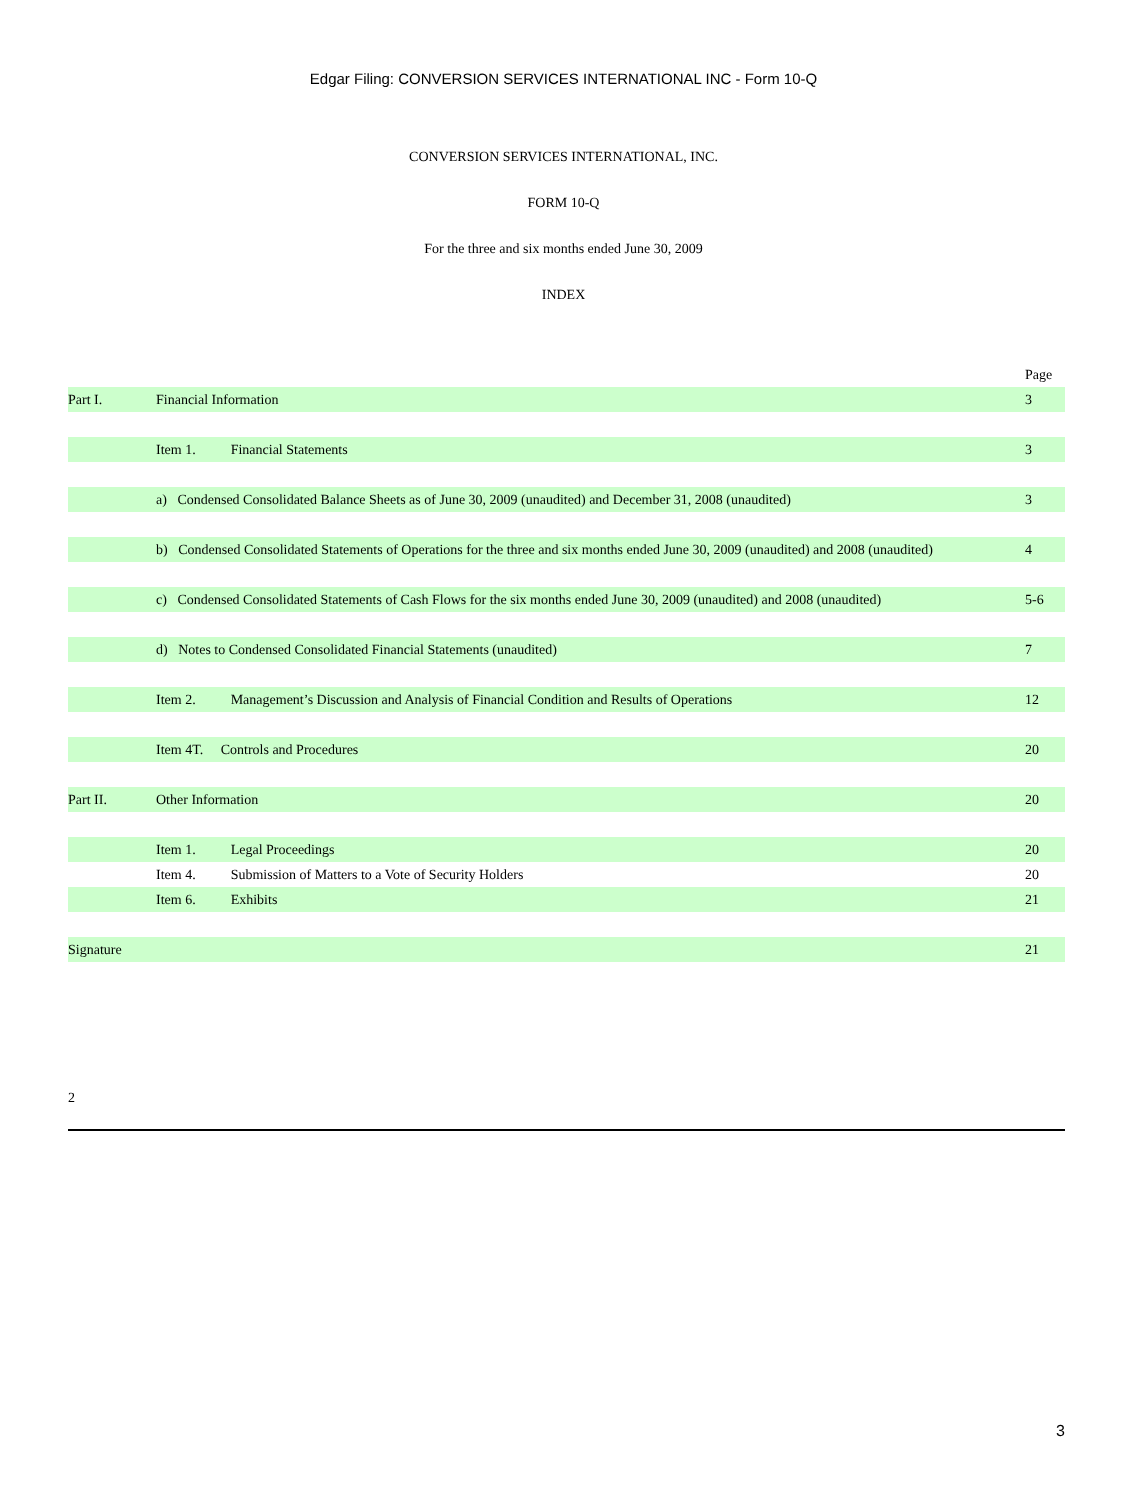Edgar Filing: CONVERSION SERVICES INTERNATIONAL INC - Form 10-Q
CONVERSION SERVICES INTERNATIONAL, INC.
FORM 10-Q
For the three and six months ended June 30, 2009
INDEX
| | | Page |
| Part I. | Financial Information | 3 |
| | Item 1. Financial Statements | 3 |
| | a) Condensed Consolidated Balance Sheets as of June 30, 2009 (unaudited) and December 31, 2008 (unaudited) | 3 |
| | b) Condensed Consolidated Statements of Operations for the three and six months ended June 30, 2009 (unaudited) and 2008 (unaudited) | 4 |
| | c) Condensed Consolidated Statements of Cash Flows for the six months ended June 30, 2009 (unaudited) and 2008 (unaudited) | 5-6 |
| | d) Notes to Condensed Consolidated Financial Statements (unaudited) | 7 |
| | Item 2. Management’s Discussion and Analysis of Financial Condition and Results of Operations | 12 |
| | Item 4T. Controls and Procedures | 20 |
| Part II. | Other Information | 20 |
| | Item 1. Legal Proceedings | 20 |
| | Item 4. Submission of Matters to a Vote of Security Holders | 20 |
| | Item 6. Exhibits | 21 |
| Signature | | 21 |
2
3